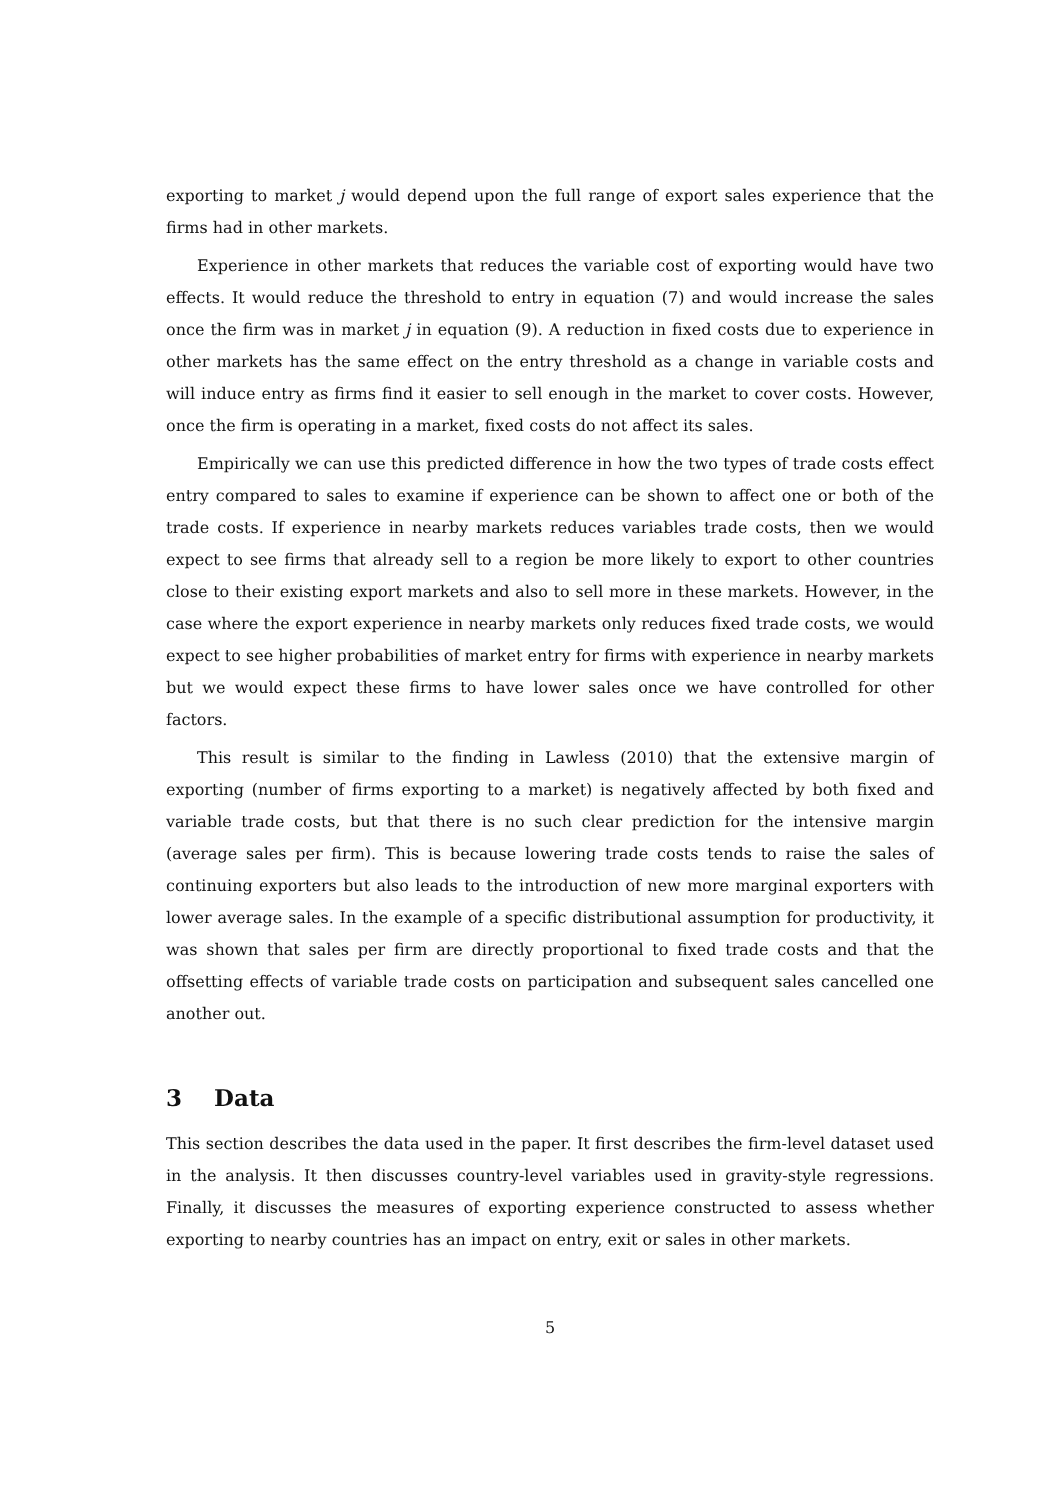exporting to market j would depend upon the full range of export sales experience that the firms had in other markets.
Experience in other markets that reduces the variable cost of exporting would have two effects. It would reduce the threshold to entry in equation (7) and would increase the sales once the firm was in market j in equation (9). A reduction in fixed costs due to experience in other markets has the same effect on the entry threshold as a change in variable costs and will induce entry as firms find it easier to sell enough in the market to cover costs. However, once the firm is operating in a market, fixed costs do not affect its sales.
Empirically we can use this predicted difference in how the two types of trade costs effect entry compared to sales to examine if experience can be shown to affect one or both of the trade costs. If experience in nearby markets reduces variables trade costs, then we would expect to see firms that already sell to a region be more likely to export to other countries close to their existing export markets and also to sell more in these markets. However, in the case where the export experience in nearby markets only reduces fixed trade costs, we would expect to see higher probabilities of market entry for firms with experience in nearby markets but we would expect these firms to have lower sales once we have controlled for other factors.
This result is similar to the finding in Lawless (2010) that the extensive margin of exporting (number of firms exporting to a market) is negatively affected by both fixed and variable trade costs, but that there is no such clear prediction for the intensive margin (average sales per firm). This is because lowering trade costs tends to raise the sales of continuing exporters but also leads to the introduction of new more marginal exporters with lower average sales. In the example of a specific distributional assumption for productivity, it was shown that sales per firm are directly proportional to fixed trade costs and that the offsetting effects of variable trade costs on participation and subsequent sales cancelled one another out.
3 Data
This section describes the data used in the paper. It first describes the firm-level dataset used in the analysis. It then discusses country-level variables used in gravity-style regressions. Finally, it discusses the measures of exporting experience constructed to assess whether exporting to nearby countries has an impact on entry, exit or sales in other markets.
5